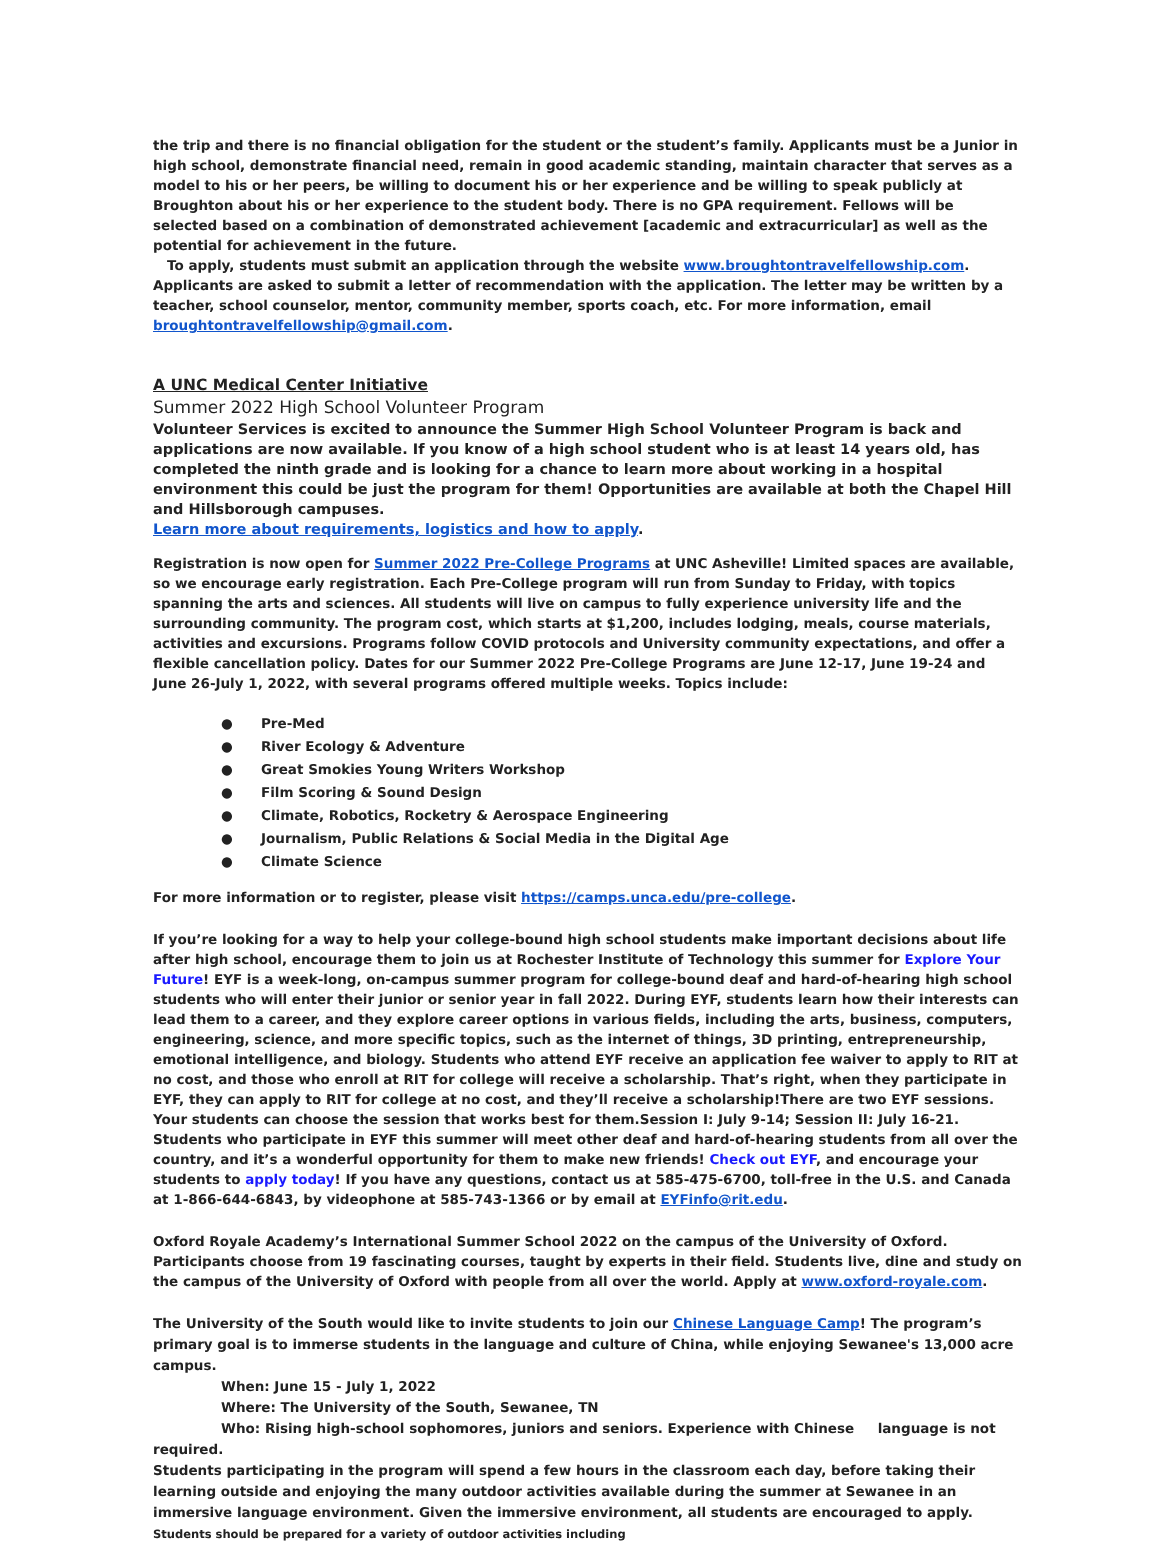the trip and there is no financial obligation for the student or the student’s family. Applicants must be a Junior in high school, demonstrate financial need, remain in good academic standing, maintain character that serves as a model to his or her peers, be willing to document his or her experience and be willing to speak publicly at Broughton about his or her experience to the student body. There is no GPA requirement. Fellows will be selected based on a combination of demonstrated achievement [academic and extracurricular] as well as the potential for achievement in the future.
To apply, students must submit an application through the website www.broughtontravelfellowship.com. Applicants are asked to submit a letter of recommendation with the application. The letter may be written by a teacher, school counselor, mentor, community member, sports coach, etc. For more information, email broughtontravelfellowship@gmail.com.
A UNC Medical Center Initiative
Summer 2022 High School Volunteer Program
Volunteer Services is excited to announce the Summer High School Volunteer Program is back and applications are now available. If you know of a high school student who is at least 14 years old, has completed the ninth grade and is looking for a chance to learn more about working in a hospital environment this could be just the program for them! Opportunities are available at both the Chapel Hill and Hillsborough campuses.
Learn more about requirements, logistics and how to apply.
Registration is now open for Summer 2022 Pre-College Programs at UNC Asheville! Limited spaces are available, so we encourage early registration. Each Pre-College program will run from Sunday to Friday, with topics spanning the arts and sciences. All students will live on campus to fully experience university life and the surrounding community. The program cost, which starts at $1,200, includes lodging, meals, course materials, activities and excursions. Programs follow COVID protocols and University community expectations, and offer a flexible cancellation policy. Dates for our Summer 2022 Pre-College Programs are June 12-17, June 19-24 and June 26-July 1, 2022, with several programs offered multiple weeks. Topics include:
● Pre-Med
● River Ecology & Adventure
● Great Smokies Young Writers Workshop
● Film Scoring & Sound Design
● Climate, Robotics, Rocketry & Aerospace Engineering
● Journalism, Public Relations & Social Media in the Digital Age
● Climate Science
For more information or to register, please visit https://camps.unca.edu/pre-college.
If you’re looking for a way to help your college-bound high school students make important decisions about life after high school, encourage them to join us at Rochester Institute of Technology this summer for Explore Your Future! EYF is a week-long, on-campus summer program for college-bound deaf and hard-of-hearing high school students who will enter their junior or senior year in fall 2022. During EYF, students learn how their interests can lead them to a career, and they explore career options in various fields, including the arts, business, computers, engineering, science, and more specific topics, such as the internet of things, 3D printing, entrepreneurship, emotional intelligence, and biology. Students who attend EYF receive an application fee waiver to apply to RIT at no cost, and those who enroll at RIT for college will receive a scholarship. That’s right, when they participate in EYF, they can apply to RIT for college at no cost, and they’ll receive a scholarship!There are two EYF sessions. Your students can choose the session that works best for them.Session I: July 9-14; Session II: July 16-21. Students who participate in EYF this summer will meet other deaf and hard-of-hearing students from all over the country, and it’s a wonderful opportunity for them to make new friends! Check out EYF, and encourage your students to apply today! If you have any questions, contact us at 585-475-6700, toll-free in the U.S. and Canada at 1-866-644-6843, by videophone at 585-743-1366 or by email at EYFinfo@rit.edu.
Oxford Royale Academy’s International Summer School 2022 on the campus of the University of Oxford. Participants choose from 19 fascinating courses, taught by experts in their field. Students live, dine and study on the campus of the University of Oxford with people from all over the world. Apply at www.oxford-royale.com.
The University of the South would like to invite students to join our Chinese Language Camp! The program’s primary goal is to immerse students in the language and culture of China, while enjoying Sewanee's 13,000 acre campus.
When: June 15 - July 1, 2022
Where: The University of the South, Sewanee, TN
Who: Rising high-school sophomores, juniors and seniors. Experience with Chinese language is not required.
Students participating in the program will spend a few hours in the classroom each day, before taking their learning outside and enjoying the many outdoor activities available during the summer at Sewanee in an immersive language environment. Given the immersive environment, all students are encouraged to apply. Students should be prepared for a variety of outdoor activities including